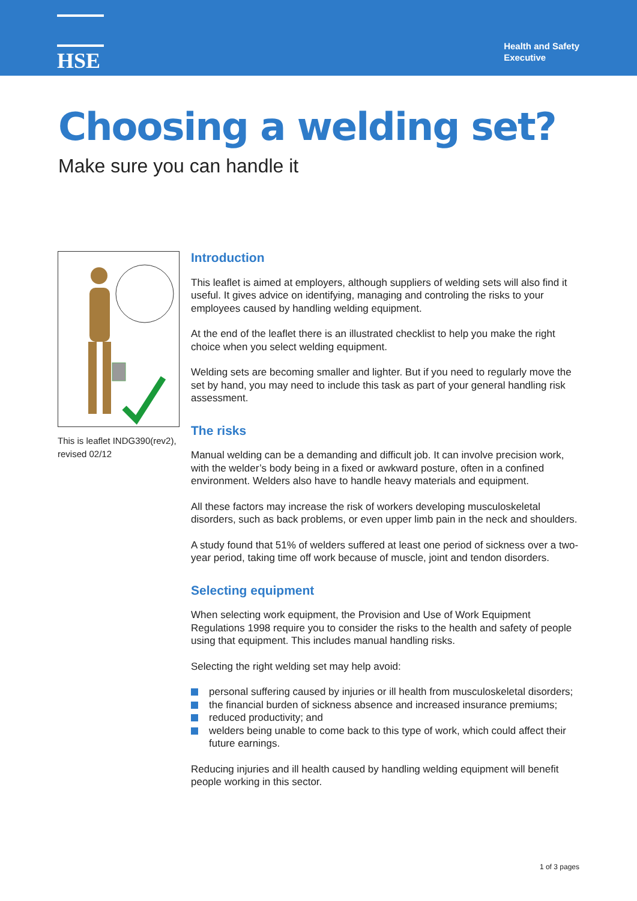HSE
Health and Safety
Executive
Choosing a welding set?
Make sure you can handle it
This is leaflet INDG390(rev2), revised 02/12
Introduction
This leaflet is aimed at employers, although suppliers of welding sets will also find it useful. It gives advice on identifying, managing and controling the risks to your employees caused by handling welding equipment.
At the end of the leaflet there is an illustrated checklist to help you make the right choice when you select welding equipment.
Welding sets are becoming smaller and lighter. But if you need to regularly move the set by hand, you may need to include this task as part of your general handling risk assessment.
The risks
Manual welding can be a demanding and difficult job. It can involve precision work, with the welder’s body being in a fixed or awkward posture, often in a confined environment. Welders also have to handle heavy materials and equipment.
All these factors may increase the risk of workers developing musculoskeletal disorders, such as back problems, or even upper limb pain in the neck and shoulders.
A study found that 51% of welders suffered at least one period of sickness over a two-year period, taking time off work because of muscle, joint and tendon disorders.
Selecting equipment
When selecting work equipment, the Provision and Use of Work Equipment Regulations 1998 require you to consider the risks to the health and safety of people using that equipment. This includes manual handling risks.
Selecting the right welding set may help avoid:
personal suffering caused by injuries or ill health from musculoskeletal disorders;
the financial burden of sickness absence and increased insurance premiums;
reduced productivity; and
welders being unable to come back to this type of work, which could affect their future earnings.
Reducing injuries and ill health caused by handling welding equipment will benefit people working in this sector.
1 of 3 pages